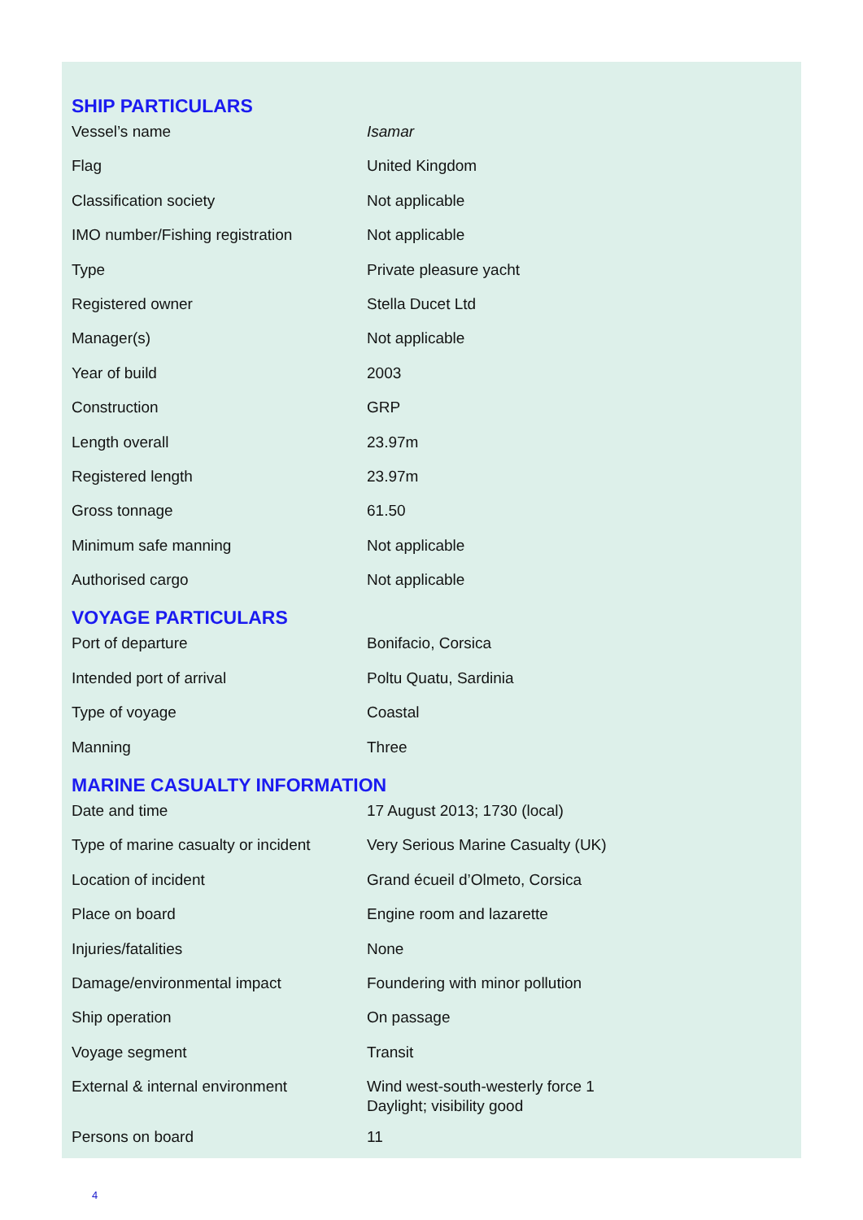SHIP PARTICULARS
| Vessel’s name | Isamar |
| Flag | United Kingdom |
| Classification society | Not applicable |
| IMO number/Fishing registration | Not applicable |
| Type | Private pleasure yacht |
| Registered owner | Stella Ducet Ltd |
| Manager(s) | Not applicable |
| Year of build | 2003 |
| Construction | GRP |
| Length overall | 23.97m |
| Registered length | 23.97m |
| Gross tonnage | 61.50 |
| Minimum safe manning | Not applicable |
| Authorised cargo | Not applicable |
VOYAGE PARTICULARS
| Port of departure | Bonifacio, Corsica |
| Intended port of arrival | Poltu Quatu, Sardinia |
| Type of voyage | Coastal |
| Manning | Three |
MARINE CASUALTY INFORMATION
| Date and time | 17 August 2013; 1730 (local) |
| Type of marine casualty or incident | Very Serious Marine Casualty (UK) |
| Location of incident | Grand écueil d’Olmeto, Corsica |
| Place on board | Engine room and lazarette |
| Injuries/fatalities | None |
| Damage/environmental impact | Foundering with minor pollution |
| Ship operation | On passage |
| Voyage segment | Transit |
| External & internal environment | Wind west-south-westerly force 1 Daylight; visibility good |
| Persons on board | 11 |
4